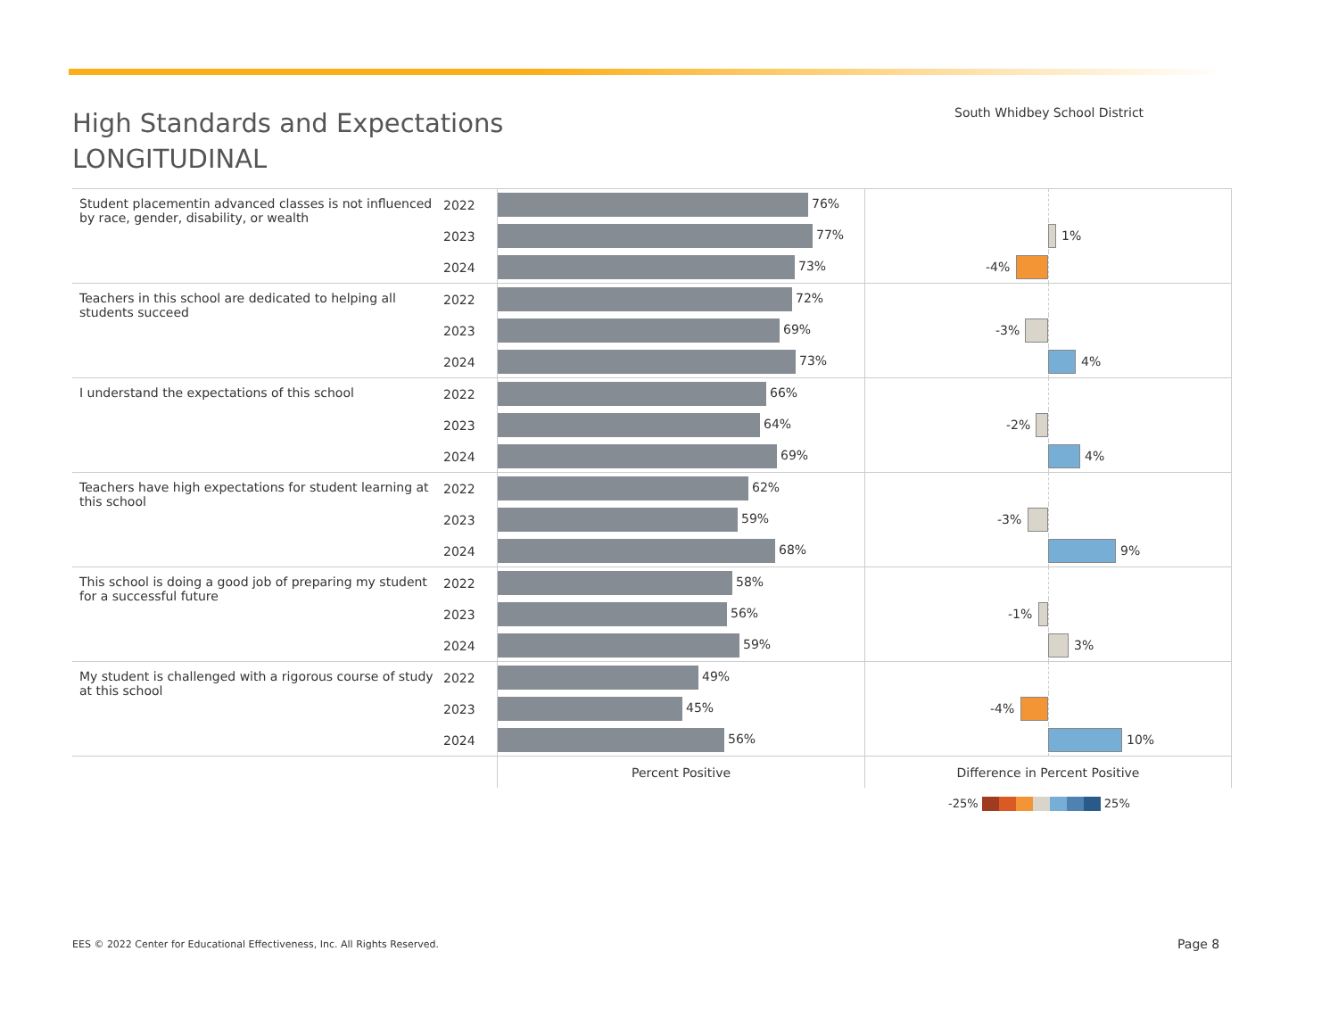High Standards and Expectations
LONGITUDINAL
South Whidbey School District
| Student placementin advanced classes is not influenced by race, gender, disability, or wealth | 2022 | 76% | |
| | 2023 | 77% | 1% |
| | 2024 | 73% | -4% |
| Teachers in this school are dedicated to helping all students succeed | 2022 | 72% | |
| | 2023 | 69% | -3% |
| | 2024 | 73% | 4% |
| I understand the expectations of this school | 2022 | 66% | |
| | 2023 | 64% | -2% |
| | 2024 | 69% | 4% |
| Teachers have high expectations for student learning at this school | 2022 | 62% | |
| | 2023 | 59% | -3% |
| | 2024 | 68% | 9% |
| This school is doing a good job of preparing my student for a successful future | 2022 | 58% | |
| | 2023 | 56% | -1% |
| | 2024 | 59% | 3% |
| My student is challenged with a rigorous course of study at this school | 2022 | 49% | |
| | 2023 | 45% | -4% |
| | 2024 | 56% | 10% |
| | | Percent Positive | Difference in Percent Positive |
-25% 25%
EES © 2022 Center for Educational Effectiveness, Inc. All Rights Reserved.
Page 8